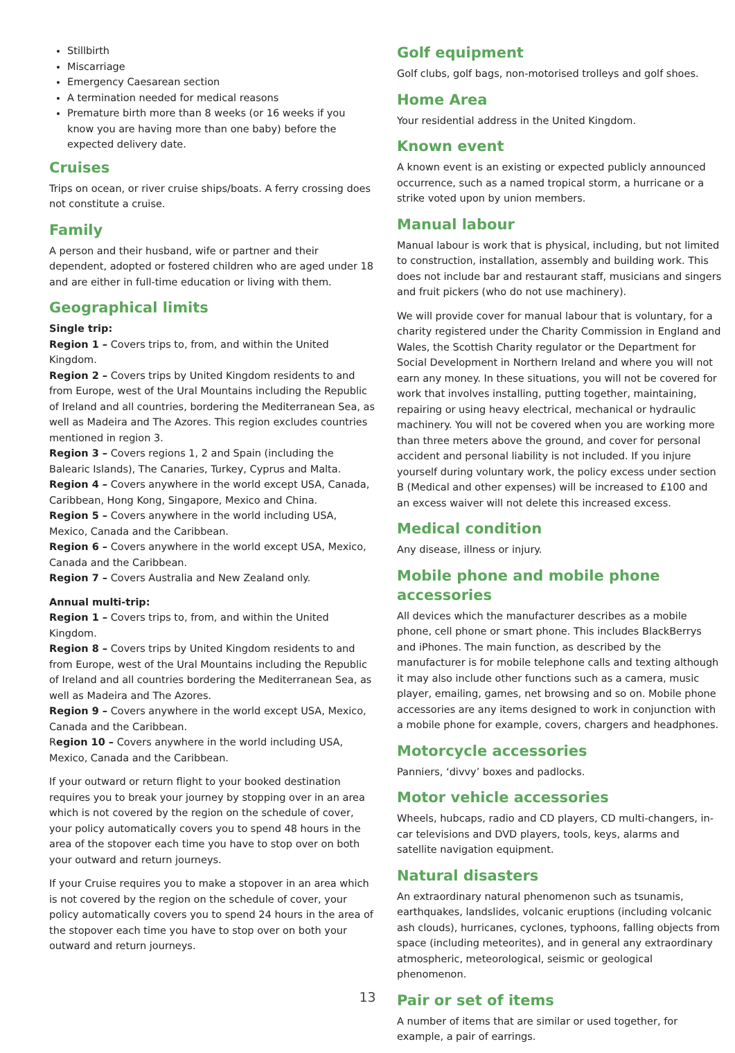Stillbirth
Miscarriage
Emergency Caesarean section
A termination needed for medical reasons
Premature birth more than 8 weeks (or 16 weeks if you know you are having more than one baby) before the expected delivery date.
Cruises
Trips on ocean, or river cruise ships/boats. A ferry crossing does not constitute a cruise.
Family
A person and their husband, wife or partner and their dependent, adopted or fostered children who are aged under 18 and are either in full-time education or living with them.
Geographical limits
Single trip:
Region 1 – Covers trips to, from, and within the United Kingdom.
Region 2 – Covers trips by United Kingdom residents to and from Europe, west of the Ural Mountains including the Republic of Ireland and all countries, bordering the Mediterranean Sea, as well as Madeira and The Azores. This region excludes countries mentioned in region 3.
Region 3 – Covers regions 1, 2 and Spain (including the Balearic Islands), The Canaries, Turkey, Cyprus and Malta.
Region 4 – Covers anywhere in the world except USA, Canada, Caribbean, Hong Kong, Singapore, Mexico and China.
Region 5 – Covers anywhere in the world including USA, Mexico, Canada and the Caribbean.
Region 6 – Covers anywhere in the world except USA, Mexico, Canada and the Caribbean.
Region 7 – Covers Australia and New Zealand only.
Annual multi-trip:
Region 1 – Covers trips to, from, and within the United Kingdom.
Region 8 – Covers trips by United Kingdom residents to and from Europe, west of the Ural Mountains including the Republic of Ireland and all countries bordering the Mediterranean Sea, as well as Madeira and The Azores.
Region 9 – Covers anywhere in the world except USA, Mexico, Canada and the Caribbean.
Region 10 – Covers anywhere in the world including USA, Mexico, Canada and the Caribbean.
If your outward or return flight to your booked destination requires you to break your journey by stopping over in an area which is not covered by the region on the schedule of cover, your policy automatically covers you to spend 48 hours in the area of the stopover each time you have to stop over on both your outward and return journeys.
If your Cruise requires you to make a stopover in an area which is not covered by the region on the schedule of cover, your policy automatically covers you to spend 24 hours in the area of the stopover each time you have to stop over on both your outward and return journeys.
Golf equipment
Golf clubs, golf bags, non-motorised trolleys and golf shoes.
Home Area
Your residential address in the United Kingdom.
Known event
A known event is an existing or expected publicly announced occurrence, such as a named tropical storm, a hurricane or a strike voted upon by union members.
Manual labour
Manual labour is work that is physical, including, but not limited to construction, installation, assembly and building work. This does not include bar and restaurant staff, musicians and singers and fruit pickers (who do not use machinery).
We will provide cover for manual labour that is voluntary, for a charity registered under the Charity Commission in England and Wales, the Scottish Charity regulator or the Department for Social Development in Northern Ireland and where you will not earn any money. In these situations, you will not be covered for work that involves installing, putting together, maintaining, repairing or using heavy electrical, mechanical or hydraulic machinery. You will not be covered when you are working more than three meters above the ground, and cover for personal accident and personal liability is not included. If you injure yourself during voluntary work, the policy excess under section B (Medical and other expenses) will be increased to £100 and an excess waiver will not delete this increased excess.
Medical condition
Any disease, illness or injury.
Mobile phone and mobile phone accessories
All devices which the manufacturer describes as a mobile phone, cell phone or smart phone. This includes BlackBerrys and iPhones. The main function, as described by the manufacturer is for mobile telephone calls and texting although it may also include other functions such as a camera, music player, emailing, games, net browsing and so on. Mobile phone accessories are any items designed to work in conjunction with a mobile phone for example, covers, chargers and headphones.
Motorcycle accessories
Panniers, ‘divvy’ boxes and padlocks.
Motor vehicle accessories
Wheels, hubcaps, radio and CD players, CD multi-changers, in- car televisions and DVD players, tools, keys, alarms and satellite navigation equipment.
Natural disasters
An extraordinary natural phenomenon such as tsunamis, earthquakes, landslides, volcanic eruptions (including volcanic ash clouds), hurricanes, cyclones, typhoons, falling objects from space (including meteorites), and in general any extraordinary atmospheric, meteorological, seismic or geological phenomenon.
Pair or set of items
A number of items that are similar or used together, for example, a pair of earrings.
13